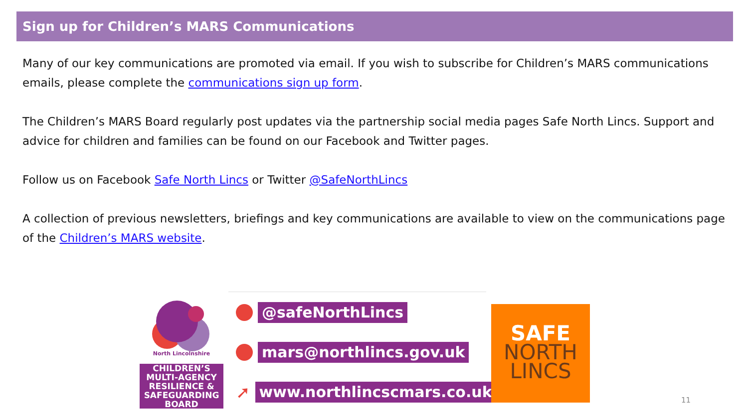Sign up for Children’s MARS Communications
Many of our key communications are promoted via email. If you wish to subscribe for Children’s MARS communications emails, please complete the communications sign up form.
The Children’s MARS Board regularly post updates via the partnership social media pages Safe North Lincs. Support and advice for children and families can be found on our Facebook and Twitter pages.
Follow us on Facebook Safe North Lincs or Twitter @SafeNorthLincs
A collection of previous newsletters, briefings and key communications are available to view on the communications page of the Children’s MARS website.
North Lincolnshire
CHILDREN’S
MULTI-AGENCY
RESILIENCE &
SAFEGUARDING
BOARD
@safeNorthLincs
mars@northlincs.gov.uk
➚
www.northlincscmars.co.uk
SAFE
NORTH
LINCS
11